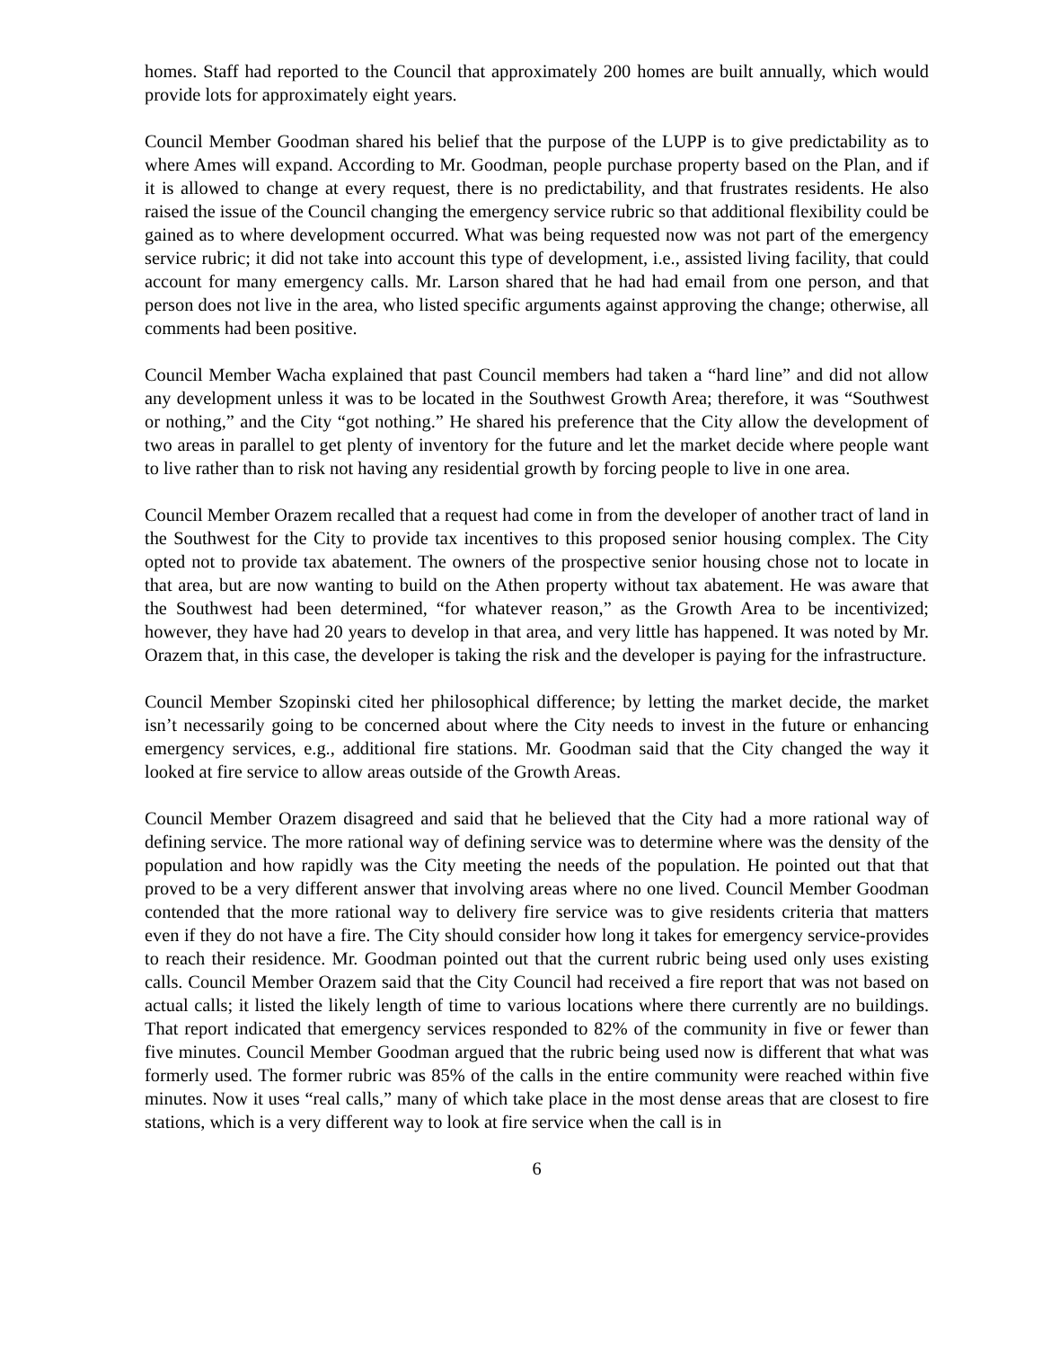homes. Staff had reported to the Council that approximately 200 homes are built annually, which would provide lots for approximately eight years.
Council Member Goodman shared his belief that the purpose of the LUPP is to give predictability as to where Ames will expand. According to Mr. Goodman, people purchase property based on the Plan, and if it is allowed to change at every request, there is no predictability, and that frustrates residents. He also raised the issue of the Council changing the emergency service rubric so that additional flexibility could be gained as to where development occurred. What was being requested now was not part of the emergency service rubric; it did not take into account this type of development, i.e., assisted living facility, that could account for many emergency calls. Mr. Larson shared that he had had email from one person, and that person does not live in the area, who listed specific arguments against approving the change; otherwise, all comments had been positive.
Council Member Wacha explained that past Council members had taken a “hard line” and did not allow any development unless it was to be located in the Southwest Growth Area; therefore, it was “Southwest or nothing,” and the City “got nothing.” He shared his preference that the City allow the development of two areas in parallel to get plenty of inventory for the future and let the market decide where people want to live rather than to risk not having any residential growth by forcing people to live in one area.
Council Member Orazem recalled that a request had come in from the developer of another tract of land in the Southwest for the City to provide tax incentives to this proposed senior housing complex. The City opted not to provide tax abatement. The owners of the prospective senior housing chose not to locate in that area, but are now wanting to build on the Athen property without tax abatement. He was aware that the Southwest had been determined, “for whatever reason,” as the Growth Area to be incentivized; however, they have had 20 years to develop in that area, and very little has happened. It was noted by Mr. Orazem that, in this case, the developer is taking the risk and the developer is paying for the infrastructure.
Council Member Szopinski cited her philosophical difference; by letting the market decide, the market isn’t necessarily going to be concerned about where the City needs to invest in the future or enhancing emergency services, e.g., additional fire stations. Mr. Goodman said that the City changed the way it looked at fire service to allow areas outside of the Growth Areas.
Council Member Orazem disagreed and said that he believed that the City had a more rational way of defining service. The more rational way of defining service was to determine where was the density of the population and how rapidly was the City meeting the needs of the population. He pointed out that that proved to be a very different answer that involving areas where no one lived. Council Member Goodman contended that the more rational way to delivery fire service was to give residents criteria that matters even if they do not have a fire. The City should consider how long it takes for emergency service-provides to reach their residence. Mr. Goodman pointed out that the current rubric being used only uses existing calls. Council Member Orazem said that the City Council had received a fire report that was not based on actual calls; it listed the likely length of time to various locations where there currently are no buildings. That report indicated that emergency services responded to 82% of the community in five or fewer than five minutes. Council Member Goodman argued that the rubric being used now is different that what was formerly used. The former rubric was 85% of the calls in the entire community were reached within five minutes. Now it uses “real calls,” many of which take place in the most dense areas that are closest to fire stations, which is a very different way to look at fire service when the call is in
6